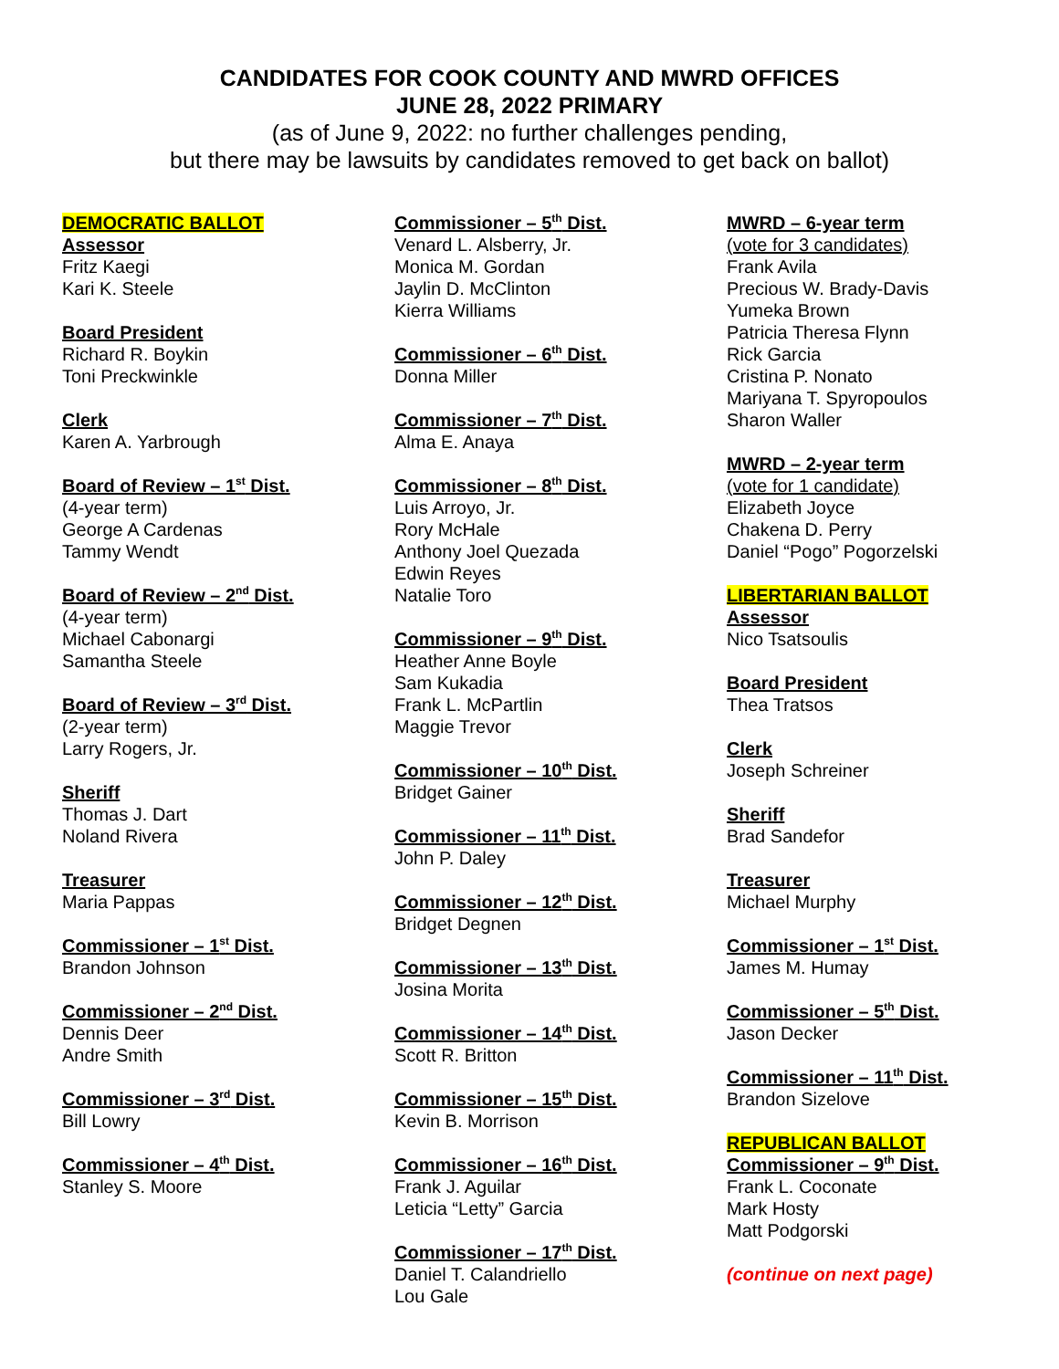CANDIDATES FOR COOK COUNTY AND MWRD OFFICES
JUNE 28, 2022 PRIMARY
(as of June 9, 2022: no further challenges pending,
but there may be lawsuits by candidates removed to get back on ballot)
DEMOCRATIC BALLOT
Assessor
Fritz Kaegi
Kari K. Steele
Board President
Richard R. Boykin
Toni Preckwinkle
Clerk
Karen A. Yarbrough
Board of Review – 1<sup>st</sup> Dist.
(4-year term)
George A Cardenas
Tammy Wendt
Board of Review – 2<sup>nd</sup> Dist.
(4-year term)
Michael Cabonargi
Samantha Steele
Board of Review – 3<sup>rd</sup> Dist.
(2-year term)
Larry Rogers, Jr.
Sheriff
Thomas J. Dart
Noland Rivera
Treasurer
Maria Pappas
Commissioner – 1<sup>st</sup> Dist.
Brandon Johnson
Commissioner – 2<sup>nd</sup> Dist.
Dennis Deer
Andre Smith
Commissioner – 3<sup>rd</sup> Dist.
Bill Lowry
Commissioner – 4<sup>th</sup> Dist.
Stanley S. Moore
Commissioner – 5<sup>th</sup> Dist.
Venard L. Alsberry, Jr.
Monica M. Gordan
Jaylin D. McClinton
Kierra Williams
Commissioner – 6<sup>th</sup> Dist.
Donna Miller
Commissioner – 7<sup>th</sup> Dist.
Alma E. Anaya
Commissioner – 8<sup>th</sup> Dist.
Luis Arroyo, Jr.
Rory McHale
Anthony Joel Quezada
Edwin Reyes
Natalie Toro
Commissioner – 9<sup>th</sup> Dist.
Heather Anne Boyle
Sam Kukadia
Frank L. McPartlin
Maggie Trevor
Commissioner – 10<sup>th</sup> Dist.
Bridget Gainer
Commissioner – 11<sup>th</sup> Dist.
John P. Daley
Commissioner – 12<sup>th</sup> Dist.
Bridget Degnen
Commissioner – 13<sup>th</sup> Dist.
Josina Morita
Commissioner – 14<sup>th</sup> Dist.
Scott R. Britton
Commissioner – 15<sup>th</sup> Dist.
Kevin B. Morrison
Commissioner – 16<sup>th</sup> Dist.
Frank J. Aguilar
Leticia “Letty” Garcia
Commissioner – 17<sup>th</sup> Dist.
Daniel T. Calandriello
Lou Gale
MWRD – 6-year term
(vote for 3 candidates)
Frank Avila
Precious W. Brady-Davis
Yumeka Brown
Patricia Theresa Flynn
Rick Garcia
Cristina P. Nonato
Mariyana T. Spyropoulos
Sharon Waller
MWRD – 2-year term
(vote for 1 candidate)
Elizabeth Joyce
Chakena D. Perry
Daniel “Pogo” Pogorzelski
LIBERTARIAN BALLOT
Assessor
Nico Tsatsoulis
Board President
Thea Tratsos
Clerk
Joseph Schreiner
Sheriff
Brad Sandefor
Treasurer
Michael Murphy
Commissioner – 1<sup>st</sup> Dist.
James M. Humay
Commissioner – 5<sup>th</sup> Dist.
Jason Decker
Commissioner – 11<sup>th</sup> Dist.
Brandon Sizelove
REPUBLICAN BALLOT
Commissioner – 9<sup>th</sup> Dist.
Frank L. Coconate
Mark Hosty
Matt Podgorski
(continue on next page)